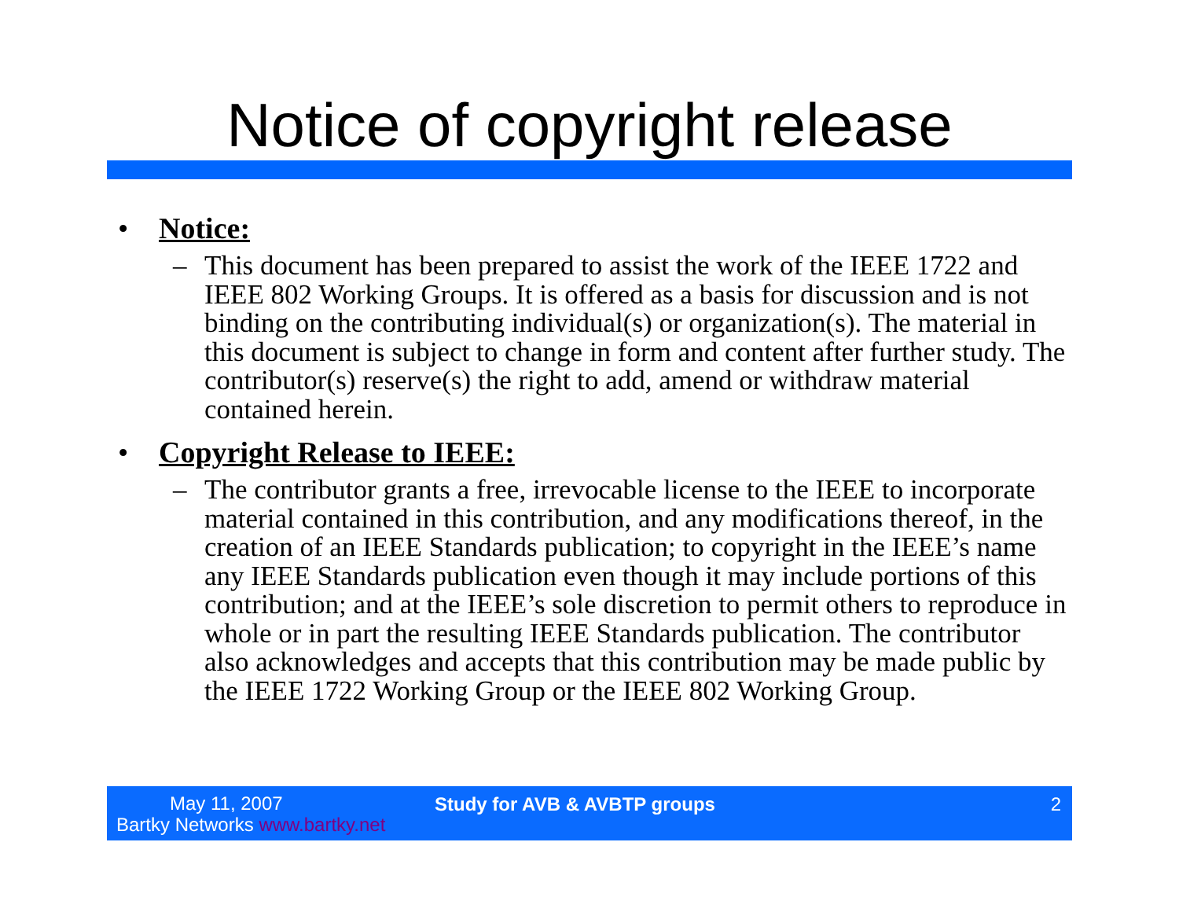Notice of copyright release
• Notice:
– This document has been prepared to assist the work of the IEEE 1722 and IEEE 802 Working Groups. It is offered as a basis for discussion and is not binding on the contributing individual(s) or organization(s). The material in this document is subject to change in form and content after further study. The contributor(s) reserve(s) the right to add, amend or withdraw material contained herein.
• Copyright Release to IEEE:
– The contributor grants a free, irrevocable license to the IEEE to incorporate material contained in this contribution, and any modifications thereof, in the creation of an IEEE Standards publication; to copyright in the IEEE’s name any IEEE Standards publication even though it may include portions of this contribution; and at the IEEE’s sole discretion to permit others to reproduce in whole or in part the resulting IEEE Standards publication. The contributor also acknowledges and accepts that this contribution may be made public by the IEEE 1722 Working Group or the IEEE 802 Working Group.
May 11, 2007
Bartky Networks www.bartky.net
Study for AVB & AVBTP groups 2